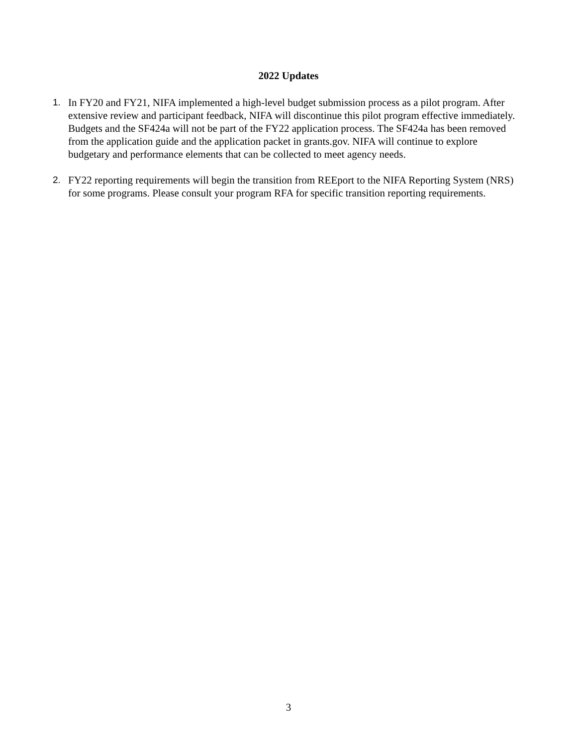2022 Updates
1. In FY20 and FY21, NIFA implemented a high-level budget submission process as a pilot program. After extensive review and participant feedback, NIFA will discontinue this pilot program effective immediately. Budgets and the SF424a will not be part of the FY22 application process. The SF424a has been removed from the application guide and the application packet in grants.gov. NIFA will continue to explore budgetary and performance elements that can be collected to meet agency needs.
2. FY22 reporting requirements will begin the transition from REEport to the NIFA Reporting System (NRS) for some programs. Please consult your program RFA for specific transition reporting requirements.
3